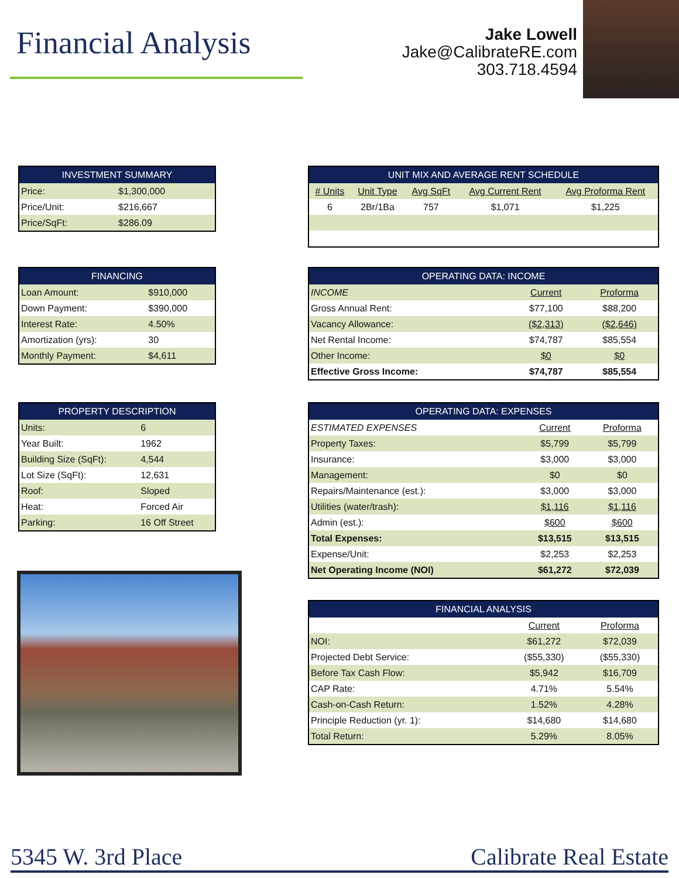Financial Analysis
Jake Lowell
Jake@CalibrateRE.com
303.718.4594
| INVESTMENT SUMMARY | |
| --- | --- |
| Price: | $1,300,000 |
| Price/Unit: | $216,667 |
| Price/SqFt: | $286.09 |
| FINANCING | |
| --- | --- |
| Loan Amount: | $910,000 |
| Down Payment: | $390,000 |
| Interest Rate: | 4.50% |
| Amortization (yrs): | 30 |
| Monthly Payment: | $4,611 |
| PROPERTY DESCRIPTION | |
| --- | --- |
| Units: | 6 |
| Year Built: | 1962 |
| Building Size (SqFt): | 4,544 |
| Lot Size (SqFt): | 12,631 |
| Roof: | Sloped |
| Heat: | Forced Air |
| Parking: | 16 Off Street |
| UNIT MIX AND AVERAGE RENT SCHEDULE | | | | |
| --- | --- | --- | --- | --- |
| # Units | Unit Type | Avg SqFt | Avg Current Rent | Avg Proforma Rent |
| 6 | 2Br/1Ba | 757 | $1,071 | $1,225 |
| OPERATING DATA: INCOME | | |
| --- | --- | --- |
| INCOME | Current | Proforma |
| Gross Annual Rent: | $77,100 | $88,200 |
| Vacancy Allowance: | ($2,313) | ($2,646) |
| Net Rental Income: | $74,787 | $85,554 |
| Other Income: | $0 | $0 |
| Effective Gross Income: | $74,787 | $85,554 |
| OPERATING DATA: EXPENSES | | |
| --- | --- | --- |
| ESTIMATED EXPENSES | Current | Proforma |
| Property Taxes: | $5,799 | $5,799 |
| Insurance: | $3,000 | $3,000 |
| Management: | $0 | $0 |
| Repairs/Maintenance (est.): | $3,000 | $3,000 |
| Utilities (water/trash): | $1,116 | $1,116 |
| Admin (est.): | $600 | $600 |
| Total Expenses: | $13,515 | $13,515 |
| Expense/Unit: | $2,253 | $2,253 |
| Net Operating Income (NOI) | $61,272 | $72,039 |
| FINANCIAL ANALYSIS | | |
| --- | --- | --- |
| | Current | Proforma |
| NOI: | $61,272 | $72,039 |
| Projected Debt Service: | ($55,330) | ($55,330) |
| Before Tax Cash Flow: | $5,942 | $16,709 |
| CAP Rate: | 4.71% | 5.54% |
| Cash-on-Cash Return: | 1.52% | 4.28% |
| Principle Reduction (yr. 1): | $14,680 | $14,680 |
| Total Return: | 5.29% | 8.05% |
5345 W. 3rd Place Calibrate Real Estate